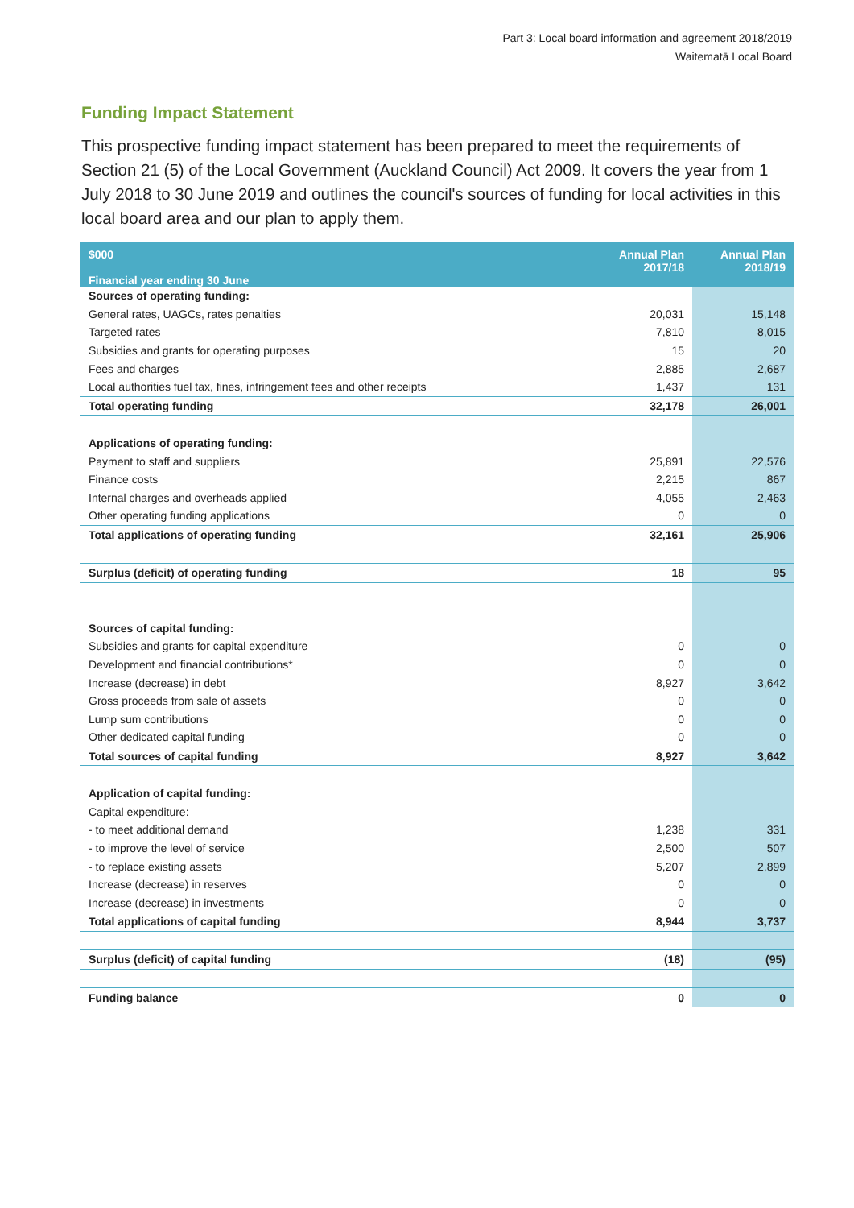Part 3: Local board information and agreement 2018/2019
Waitematā Local Board
Funding Impact Statement
This prospective funding impact statement has been prepared to meet the requirements of Section 21 (5) of the Local Government (Auckland Council) Act 2009. It covers the year from 1 July 2018 to 30 June 2019 and outlines the council's sources of funding for local activities in this local board area and our plan to apply them.
| $000 Financial year ending 30 June | Annual Plan 2017/18 | Annual Plan 2018/19 |
| --- | --- | --- |
| Sources of operating funding: | | |
| General rates, UAGCs, rates penalties | 20,031 | 15,148 |
| Targeted rates | 7,810 | 8,015 |
| Subsidies and grants for operating purposes | 15 | 20 |
| Fees and charges | 2,885 | 2,687 |
| Local authorities fuel tax, fines, infringement fees and other receipts | 1,437 | 131 |
| Total operating funding | 32,178 | 26,001 |
| Applications of operating funding: | | |
| Payment to staff and suppliers | 25,891 | 22,576 |
| Finance costs | 2,215 | 867 |
| Internal charges and overheads applied | 4,055 | 2,463 |
| Other operating funding applications | 0 | 0 |
| Total applications of operating funding | 32,161 | 25,906 |
| Surplus (deficit) of operating funding | 18 | 95 |
| Sources of capital funding: | | |
| Subsidies and grants for capital expenditure | 0 | 0 |
| Development and financial contributions* | 0 | 0 |
| Increase (decrease) in debt | 8,927 | 3,642 |
| Gross proceeds from sale of assets | 0 | 0 |
| Lump sum contributions | 0 | 0 |
| Other dedicated capital funding | 0 | 0 |
| Total sources of capital funding | 8,927 | 3,642 |
| Application of capital funding: | | |
| Capital expenditure: | | |
| - to meet additional demand | 1,238 | 331 |
| - to improve the level of service | 2,500 | 507 |
| - to replace existing assets | 5,207 | 2,899 |
| Increase (decrease) in reserves | 0 | 0 |
| Increase (decrease) in investments | 0 | 0 |
| Total applications of capital funding | 8,944 | 3,737 |
| Surplus (deficit) of capital funding | (18) | (95) |
| Funding balance | 0 | 0 |